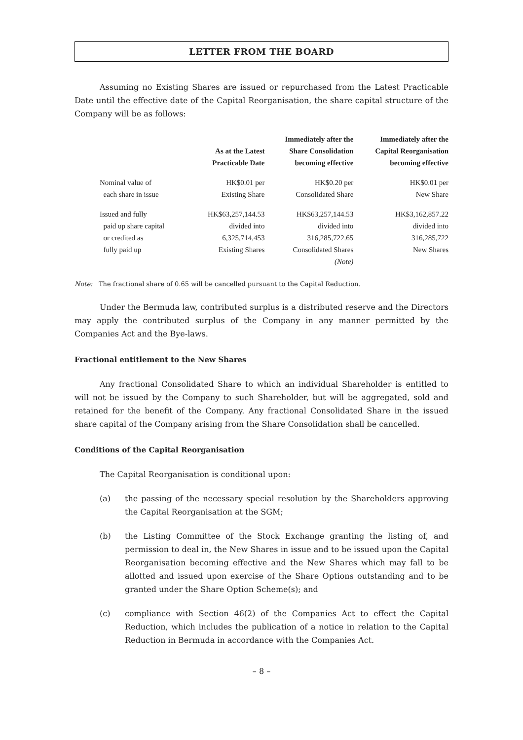LETTER FROM THE BOARD
Assuming no Existing Shares are issued or repurchased from the Latest Practicable Date until the effective date of the Capital Reorganisation, the share capital structure of the Company will be as follows:
| | As at the Latest Practicable Date | Immediately after the Share Consolidation becoming effective | Immediately after the Capital Reorganisation becoming effective |
| --- | --- | --- | --- |
| Nominal value of each share in issue | HK$0.01 per Existing Share | HK$0.20 per Consolidated Share | HK$0.01 per New Share |
| Issued and fully paid up share capital or credited as fully paid up | HK$63,257,144.53 divided into 6,325,714,453 Existing Shares | HK$63,257,144.53 divided into 316,285,722.65 Consolidated Shares (Note) | HK$3,162,857.22 divided into 316,285,722 New Shares |
Note: The fractional share of 0.65 will be cancelled pursuant to the Capital Reduction.
Under the Bermuda law, contributed surplus is a distributed reserve and the Directors may apply the contributed surplus of the Company in any manner permitted by the Companies Act and the Bye-laws.
Fractional entitlement to the New Shares
Any fractional Consolidated Share to which an individual Shareholder is entitled to will not be issued by the Company to such Shareholder, but will be aggregated, sold and retained for the benefit of the Company. Any fractional Consolidated Share in the issued share capital of the Company arising from the Share Consolidation shall be cancelled.
Conditions of the Capital Reorganisation
The Capital Reorganisation is conditional upon:
(a) the passing of the necessary special resolution by the Shareholders approving the Capital Reorganisation at the SGM;
(b) the Listing Committee of the Stock Exchange granting the listing of, and permission to deal in, the New Shares in issue and to be issued upon the Capital Reorganisation becoming effective and the New Shares which may fall to be allotted and issued upon exercise of the Share Options outstanding and to be granted under the Share Option Scheme(s); and
(c) compliance with Section 46(2) of the Companies Act to effect the Capital Reduction, which includes the publication of a notice in relation to the Capital Reduction in Bermuda in accordance with the Companies Act.
– 8 –